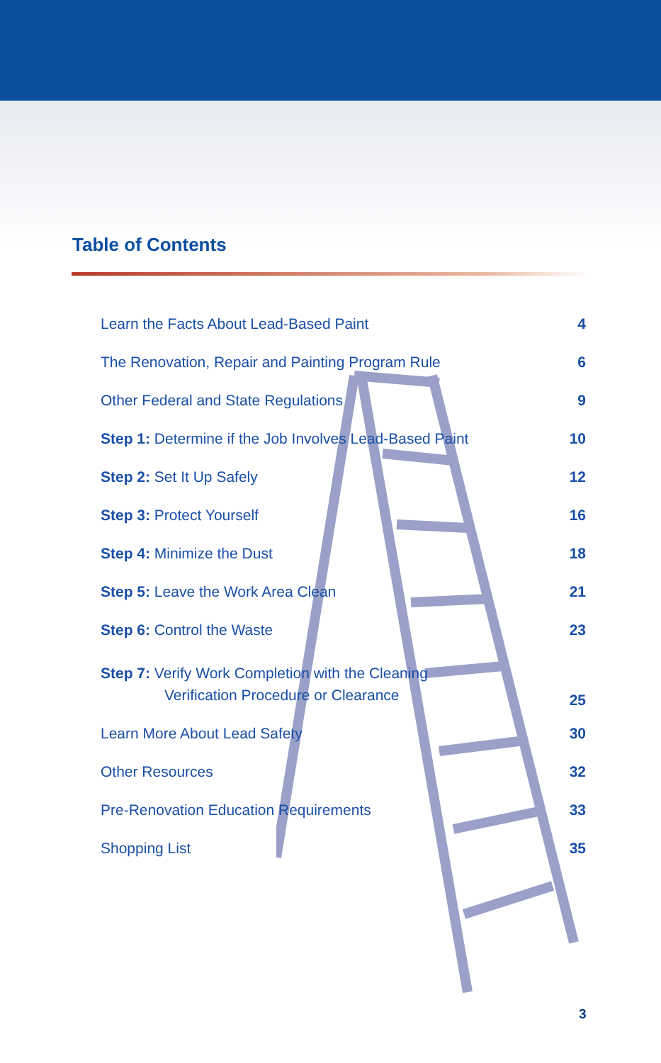Table of Contents
Learn the Facts About Lead-Based Paint 4
The Renovation, Repair and Painting Program Rule 6
Other Federal and State Regulations 9
Step 1: Determine if the Job Involves Lead-Based Paint 10
Step 2: Set It Up Safely 12
Step 3: Protect Yourself 16
Step 4: Minimize the Dust 18
Step 5: Leave the Work Area Clean 21
Step 6: Control the Waste 23
Step 7: Verify Work Completion with the Cleaning
Verification Procedure or Clearance 25
Learn More About Lead Safety 30
Other Resources 32
Pre-Renovation Education Requirements 33
Shopping List 35
3